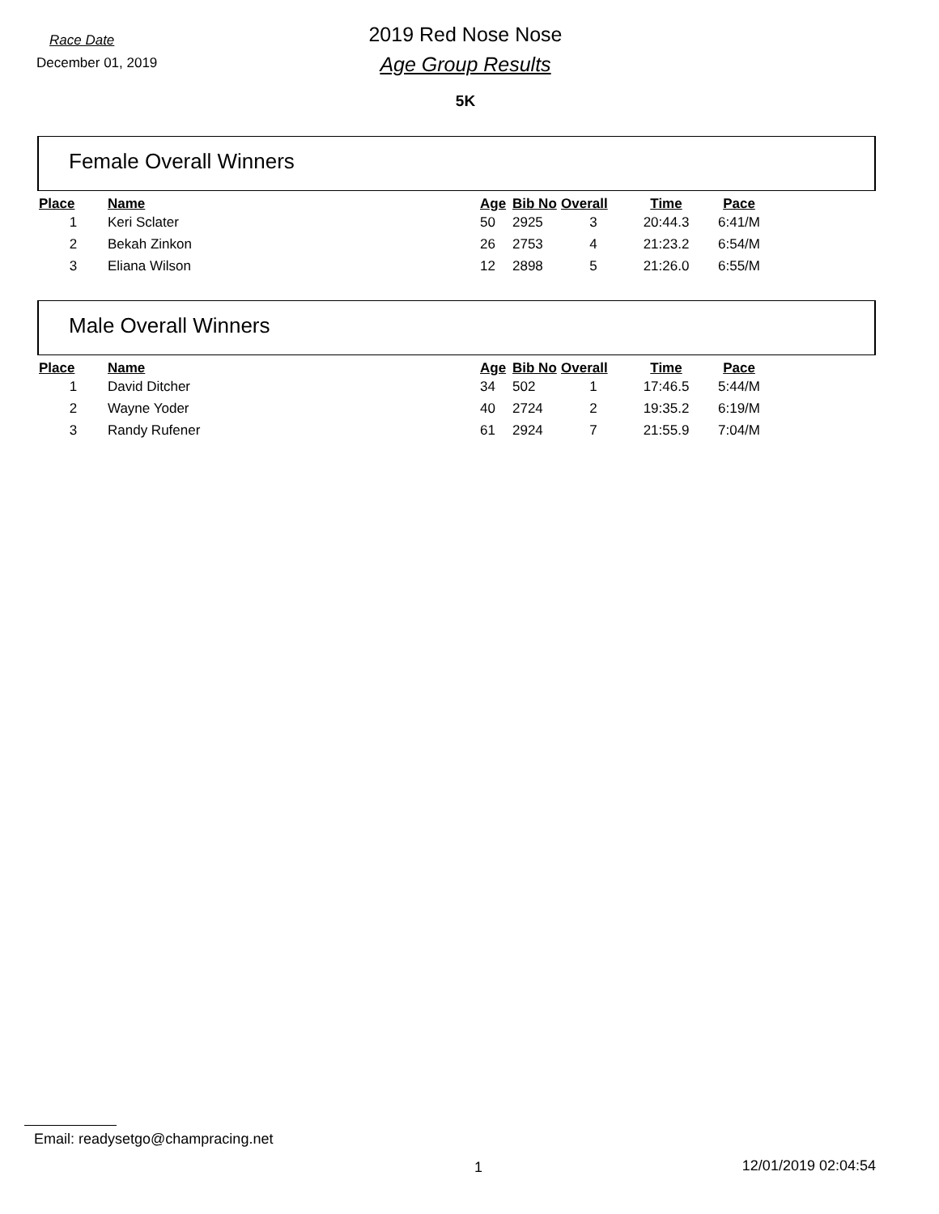Race Date
December 01, 2019
2019 Red Nose Nose
Age Group Results
5K
Female Overall Winners
| Place | Name | Age | Bib No | Overall | Time | Pace |
| --- | --- | --- | --- | --- | --- | --- |
| 1 | Keri Sclater | 50 | 2925 | 3 | 20:44.3 | 6:41/M |
| 2 | Bekah Zinkon | 26 | 2753 | 4 | 21:23.2 | 6:54/M |
| 3 | Eliana Wilson | 12 | 2898 | 5 | 21:26.0 | 6:55/M |
Male Overall Winners
| Place | Name | Age | Bib No | Overall | Time | Pace |
| --- | --- | --- | --- | --- | --- | --- |
| 1 | David Ditcher | 34 | 502 | 1 | 17:46.5 | 5:44/M |
| 2 | Wayne Yoder | 40 | 2724 | 2 | 19:35.2 | 6:19/M |
| 3 | Randy Rufener | 61 | 2924 | 7 | 21:55.9 | 7:04/M |
Email: readysetgo@champracing.net
1 12/01/2019 02:04:54